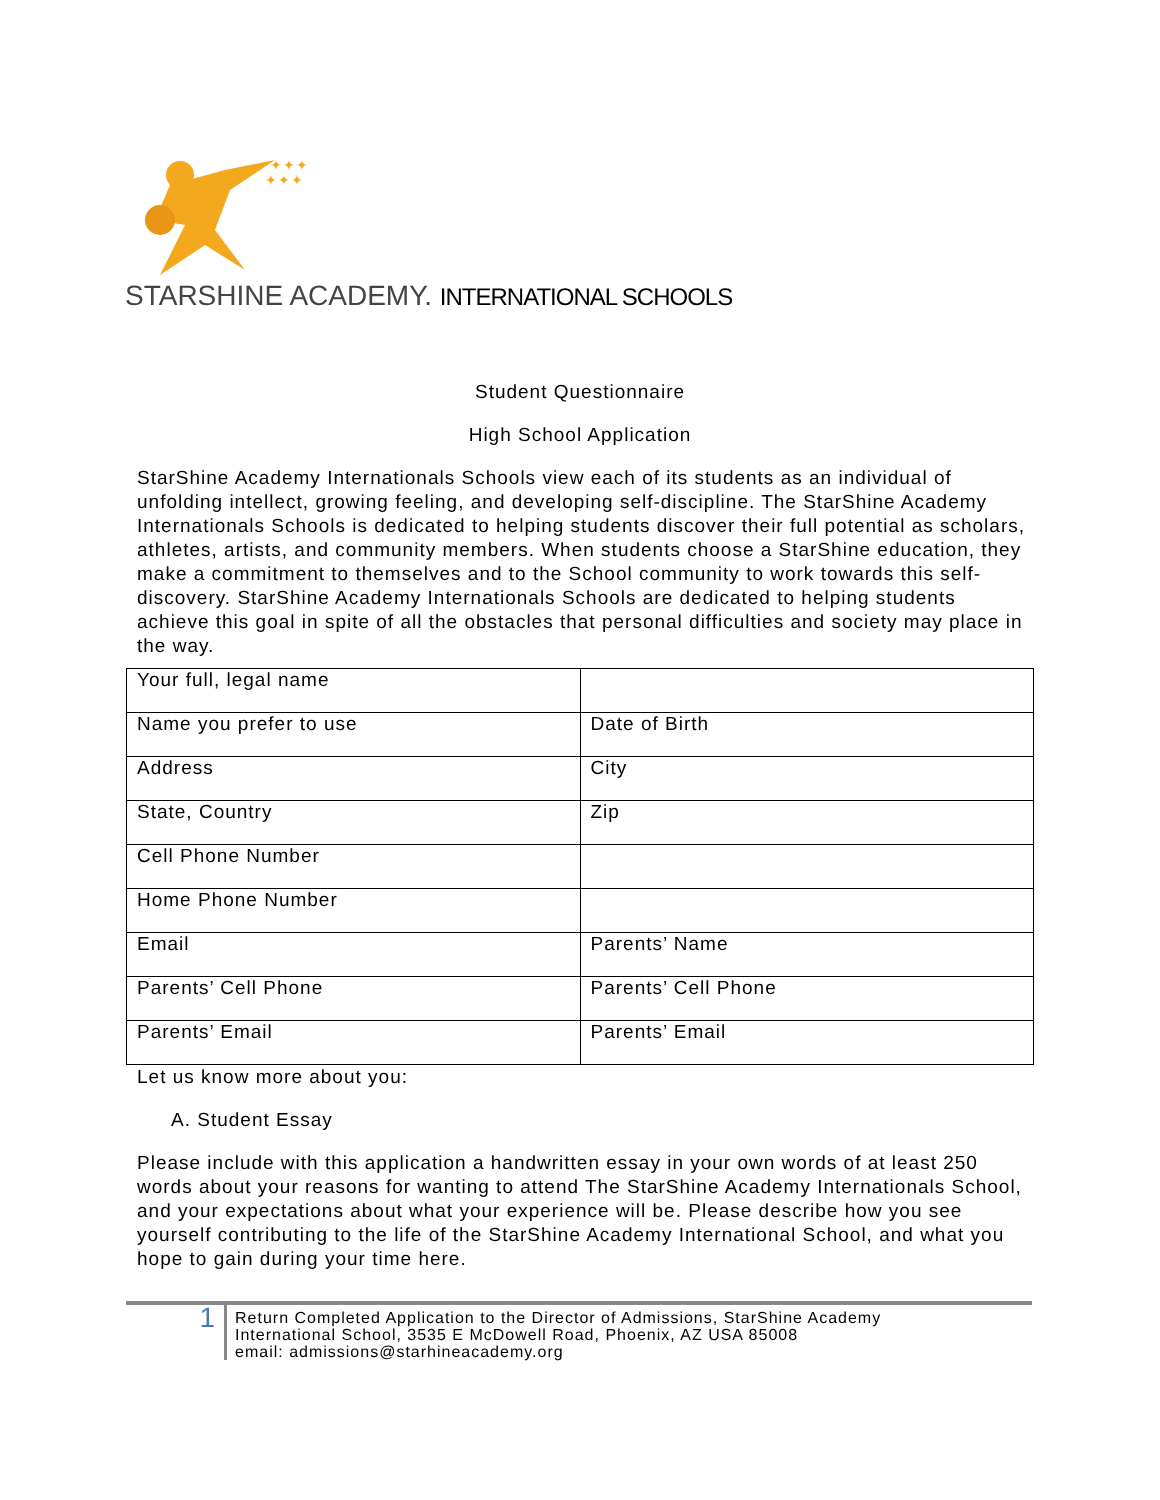✦✦✦
✦✦✦
STARSHINE ACADEMY. INTERNATIONAL SCHOOLS
Student Questionnaire
High School Application
StarShine Academy Internationals Schools view each of its students as an individual of unfolding intellect, growing feeling, and developing self-discipline. The StarShine Academy Internationals Schools is dedicated to helping students discover their full potential as scholars, athletes, artists, and community members. When students choose a StarShine education, they make a commitment to themselves and to the School community to work towards this self-discovery. StarShine Academy Internationals Schools are dedicated to helping students achieve this goal in spite of all the obstacles that personal difficulties and society may place in the way.
| Your full, legal name | |
| Name you prefer to use | Date of Birth |
| Address | City |
| State, Country | Zip |
| Cell Phone Number | |
| Home Phone Number | |
| Email | Parents’ Name |
| Parents’ Cell Phone | Parents’ Cell Phone |
| Parents’ Email | Parents’ Email |
Let us know more about you:
A. Student Essay
Please include with this application a handwritten essay in your own words of at least 250 words about your reasons for wanting to attend The StarShine Academy Internationals School, and your expectations about what your experience will be. Please describe how you see yourself contributing to the life of the StarShine Academy International School, and what you hope to gain during your time here.
1
Return Completed Application to the Director of Admissions, StarShine Academy
International School, 3535 E McDowell Road, Phoenix, AZ USA 85008
email: admissions@starhineacademy.org